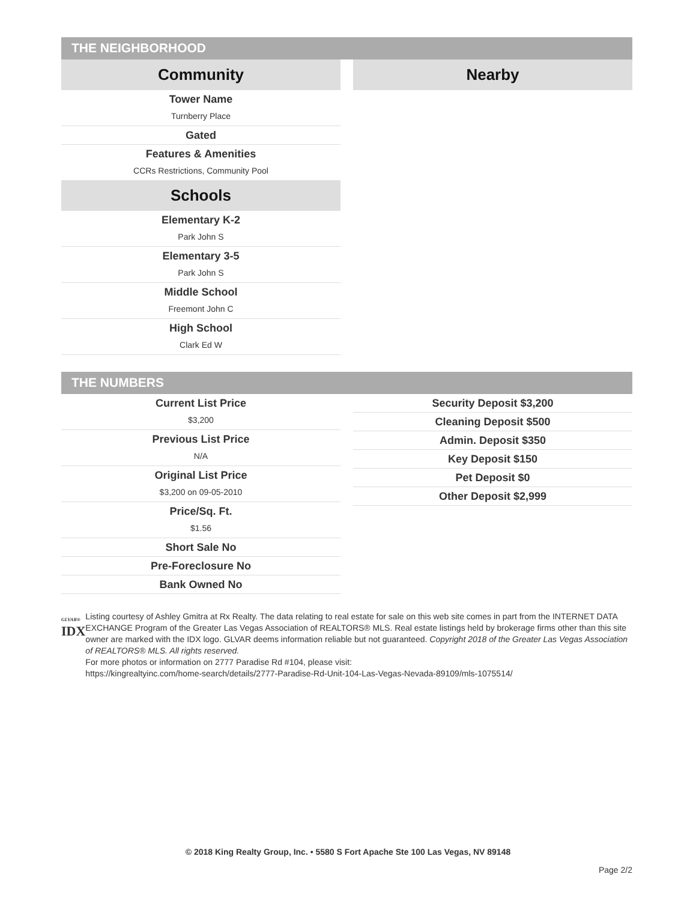THE NEIGHBORHOOD
Community
Tower Name
Turnberry Place
Gated
Features & Amenities
CCRs Restrictions, Community Pool
Schools
Elementary K-2
Park John S
Elementary 3-5
Park John S
Middle School
Freemont John C
High School
Clark Ed W
Nearby
THE NUMBERS
Current List Price
$3,200
Previous List Price
N/A
Original List Price
$3,200 on 09-05-2010
Price/Sq. Ft.
$1.56
Short Sale No
Pre-Foreclosure No
Bank Owned No
Security Deposit $3,200
Cleaning Deposit $500
Admin. Deposit $350
Key Deposit $150
Pet Deposit $0
Other Deposit $2,999
GLVAR®
IDX
Listing courtesy of Ashley Gmitra at Rx Realty. The data relating to real estate for sale on this web site comes in part from the INTERNET DATA EXCHANGE Program of the Greater Las Vegas Association of REALTORS® MLS. Real estate listings held by brokerage firms other than this site owner are marked with the IDX logo. GLVAR deems information reliable but not guaranteed. Copyright 2018 of the Greater Las Vegas Association of REALTORS® MLS. All rights reserved.
For more photos or information on 2777 Paradise Rd #104, please visit:
https://kingrealtyinc.com/home-search/details/2777-Paradise-Rd-Unit-104-Las-Vegas-Nevada-89109/mls-1075514/
© 2018 King Realty Group, Inc. • 5580 S Fort Apache Ste 100 Las Vegas, NV 89148
Page 2/2